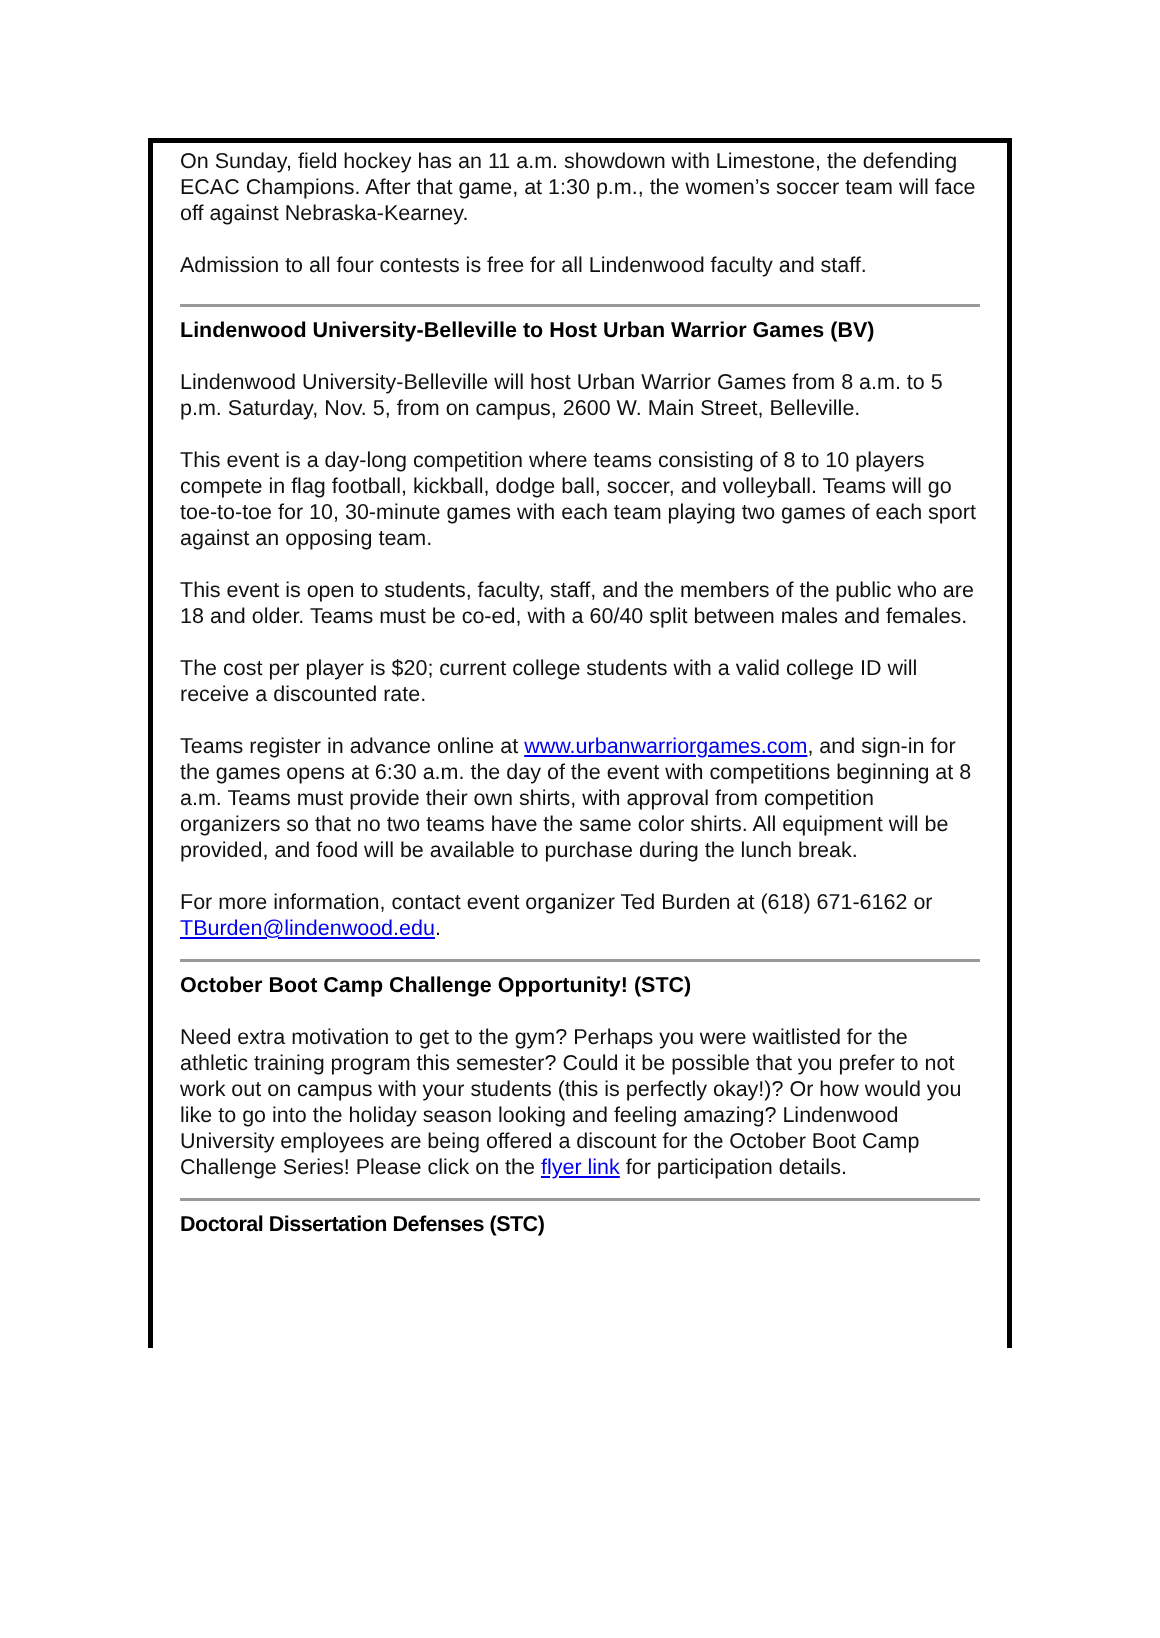On Sunday, field hockey has an 11 a.m. showdown with Limestone, the defending ECAC Champions. After that game, at 1:30 p.m., the women’s soccer team will face off against Nebraska-Kearney.
Admission to all four contests is free for all Lindenwood faculty and staff.
Lindenwood University-Belleville to Host Urban Warrior Games (BV)
Lindenwood University-Belleville will host Urban Warrior Games from 8 a.m. to 5 p.m. Saturday, Nov. 5, from on campus, 2600 W. Main Street, Belleville.
This event is a day-long competition where teams consisting of 8 to 10 players compete in flag football, kickball, dodge ball, soccer, and volleyball. Teams will go toe-to-toe for 10, 30-minute games with each team playing two games of each sport against an opposing team.
This event is open to students, faculty, staff, and the members of the public who are 18 and older. Teams must be co-ed, with a 60/40 split between males and females.
The cost per player is $20; current college students with a valid college ID will receive a discounted rate.
Teams register in advance online at www.urbanwarriorgames.com, and sign-in for the games opens at 6:30 a.m. the day of the event with competitions beginning at 8 a.m. Teams must provide their own shirts, with approval from competition organizers so that no two teams have the same color shirts. All equipment will be provided, and food will be available to purchase during the lunch break.
For more information, contact event organizer Ted Burden at (618) 671-6162 or TBurden@lindenwood.edu.
October Boot Camp Challenge Opportunity! (STC)
Need extra motivation to get to the gym? Perhaps you were waitlisted for the athletic training program this semester? Could it be possible that you prefer to not work out on campus with your students (this is perfectly okay!)? Or how would you like to go into the holiday season looking and feeling amazing? Lindenwood University employees are being offered a discount for the October Boot Camp Challenge Series! Please click on the flyer link for participation details.
Doctoral Dissertation Defenses (STC)